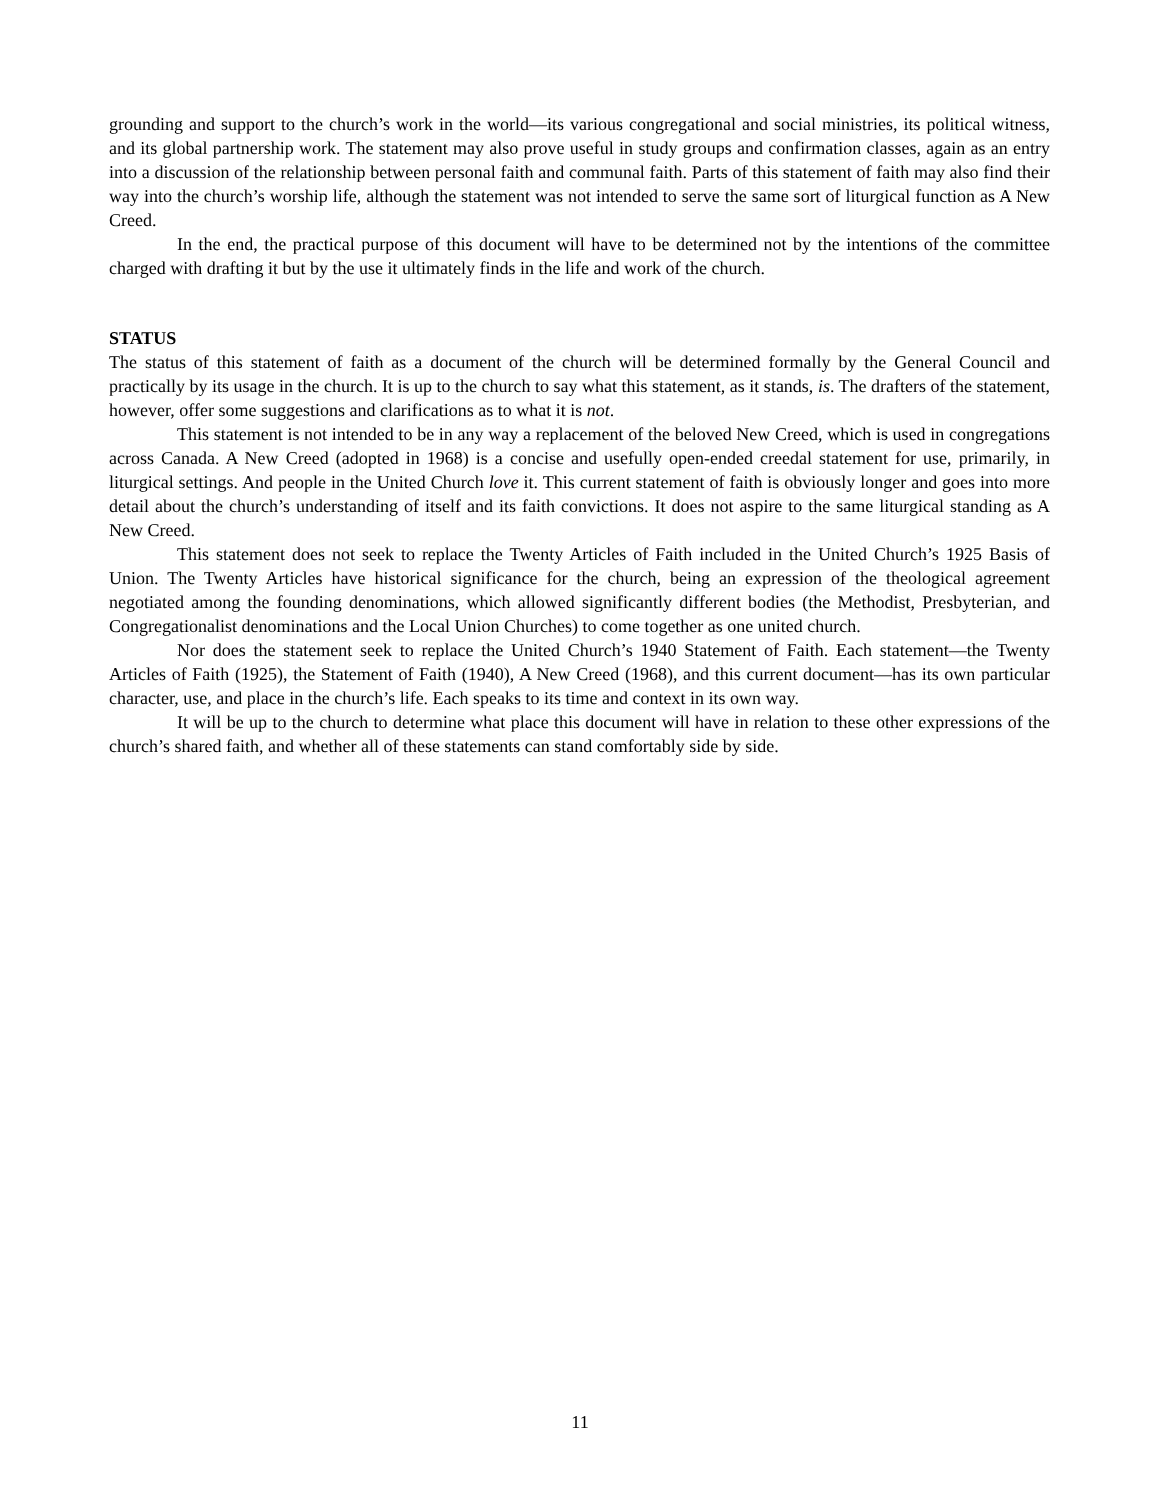grounding and support to the church’s work in the world—its various congregational and social ministries, its political witness, and its global partnership work. The statement may also prove useful in study groups and confirmation classes, again as an entry into a discussion of the relationship between personal faith and communal faith. Parts of this statement of faith may also find their way into the church’s worship life, although the statement was not intended to serve the same sort of liturgical function as A New Creed.
In the end, the practical purpose of this document will have to be determined not by the intentions of the committee charged with drafting it but by the use it ultimately finds in the life and work of the church.
STATUS
The status of this statement of faith as a document of the church will be determined formally by the General Council and practically by its usage in the church. It is up to the church to say what this statement, as it stands, is. The drafters of the statement, however, offer some suggestions and clarifications as to what it is not.
This statement is not intended to be in any way a replacement of the beloved New Creed, which is used in congregations across Canada. A New Creed (adopted in 1968) is a concise and usefully open-ended creedal statement for use, primarily, in liturgical settings. And people in the United Church love it. This current statement of faith is obviously longer and goes into more detail about the church’s understanding of itself and its faith convictions. It does not aspire to the same liturgical standing as A New Creed.
This statement does not seek to replace the Twenty Articles of Faith included in the United Church’s 1925 Basis of Union. The Twenty Articles have historical significance for the church, being an expression of the theological agreement negotiated among the founding denominations, which allowed significantly different bodies (the Methodist, Presbyterian, and Congregationalist denominations and the Local Union Churches) to come together as one united church.
Nor does the statement seek to replace the United Church’s 1940 Statement of Faith. Each statement—the Twenty Articles of Faith (1925), the Statement of Faith (1940), A New Creed (1968), and this current document—has its own particular character, use, and place in the church’s life. Each speaks to its time and context in its own way.
It will be up to the church to determine what place this document will have in relation to these other expressions of the church’s shared faith, and whether all of these statements can stand comfortably side by side.
11